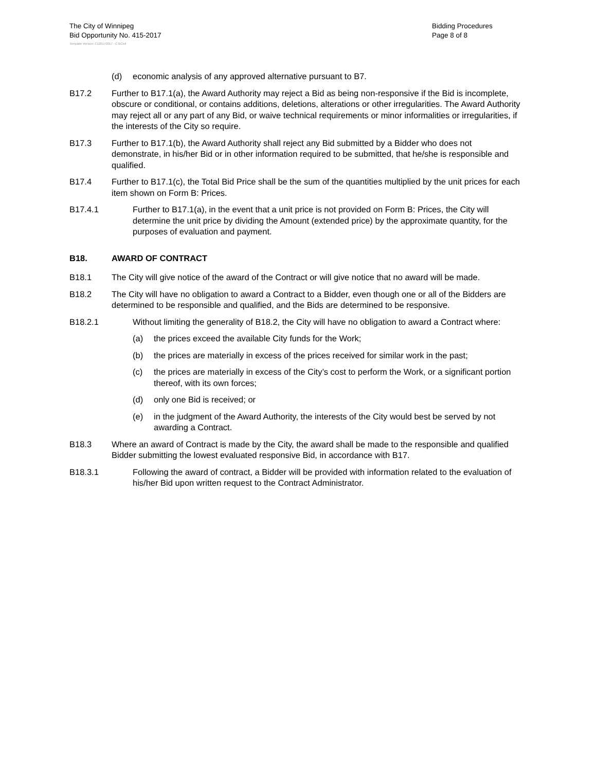The City of Winnipeg
Bid Opportunity No. 415-2017
Bidding Procedures
Page 8 of 8
Template Version: C120170317 - C BCivil
(d) economic analysis of any approved alternative pursuant to B7.
B17.2 Further to B17.1(a), the Award Authority may reject a Bid as being non-responsive if the Bid is incomplete, obscure or conditional, or contains additions, deletions, alterations or other irregularities. The Award Authority may reject all or any part of any Bid, or waive technical requirements or minor informalities or irregularities, if the interests of the City so require.
B17.3 Further to B17.1(b), the Award Authority shall reject any Bid submitted by a Bidder who does not demonstrate, in his/her Bid or in other information required to be submitted, that he/she is responsible and qualified.
B17.4 Further to B17.1(c), the Total Bid Price shall be the sum of the quantities multiplied by the unit prices for each item shown on Form B: Prices.
B17.4.1 Further to B17.1(a), in the event that a unit price is not provided on Form B: Prices, the City will determine the unit price by dividing the Amount (extended price) by the approximate quantity, for the purposes of evaluation and payment.
B18. AWARD OF CONTRACT
B18.1 The City will give notice of the award of the Contract or will give notice that no award will be made.
B18.2 The City will have no obligation to award a Contract to a Bidder, even though one or all of the Bidders are determined to be responsible and qualified, and the Bids are determined to be responsive.
B18.2.1 Without limiting the generality of B18.2, the City will have no obligation to award a Contract where:
(a) the prices exceed the available City funds for the Work;
(b) the prices are materially in excess of the prices received for similar work in the past;
(c) the prices are materially in excess of the City’s cost to perform the Work, or a significant portion thereof, with its own forces;
(d) only one Bid is received; or
(e) in the judgment of the Award Authority, the interests of the City would best be served by not awarding a Contract.
B18.3 Where an award of Contract is made by the City, the award shall be made to the responsible and qualified Bidder submitting the lowest evaluated responsive Bid, in accordance with B17.
B18.3.1 Following the award of contract, a Bidder will be provided with information related to the evaluation of his/her Bid upon written request to the Contract Administrator.